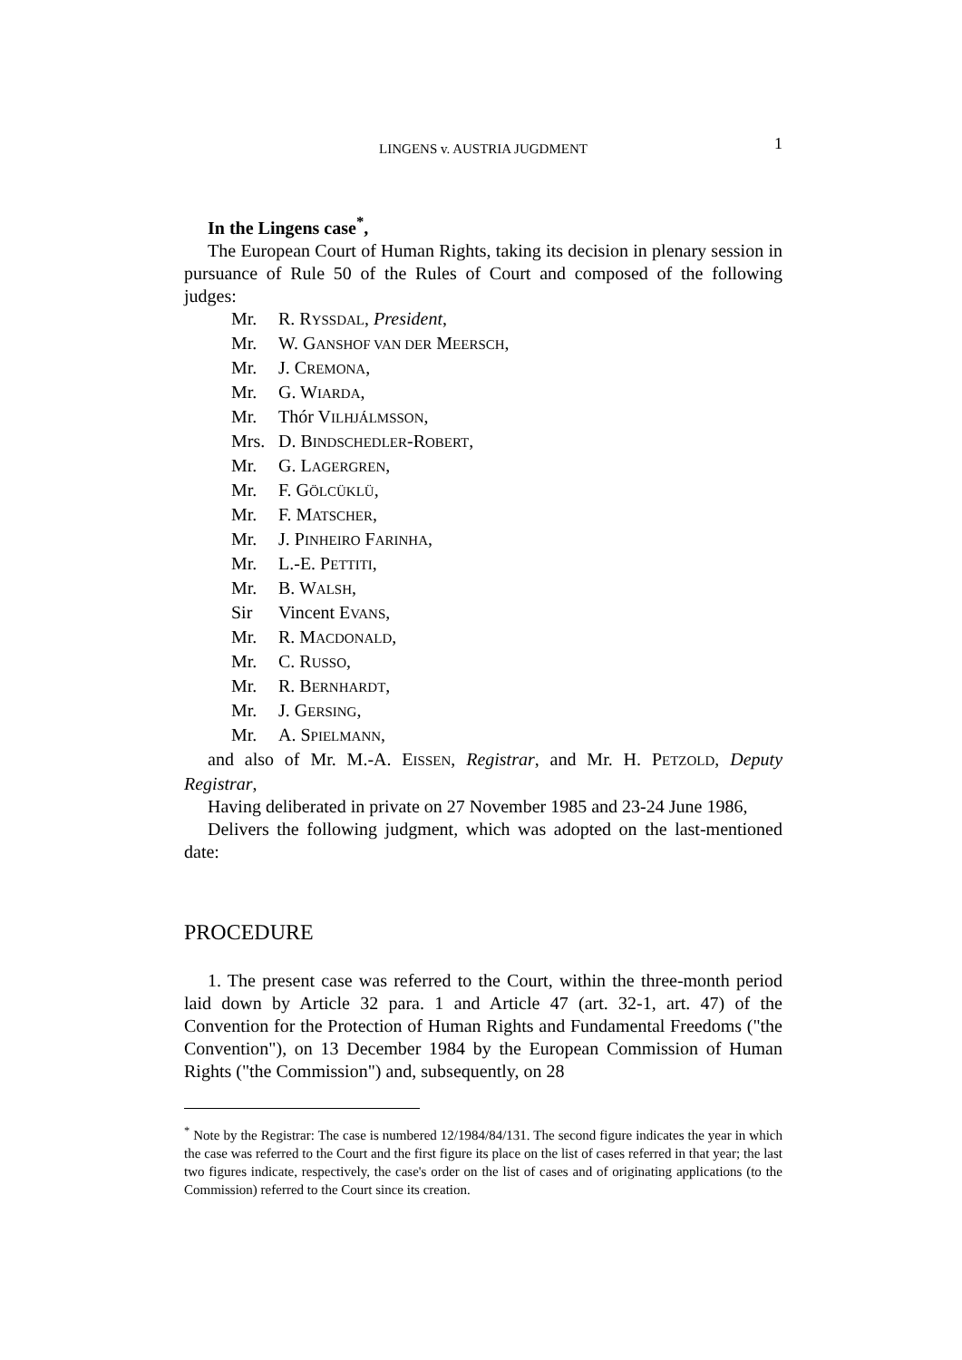LINGENS v. AUSTRIA JUGDMENT
1
In the Lingens case<sup>*</sup>,
The European Court of Human Rights, taking its decision in plenary session in pursuance of Rule 50 of the Rules of Court and composed of the following judges:
Mr. R. RYSSDAL, President,
Mr. W. GANSHOF VAN DER MEERSCH,
Mr. J. CREMONA,
Mr. G. WIARDA,
Mr. Thór VILHJÁLMSSON,
Mrs. D. BINDSCHEDLER-ROBERT,
Mr. G. LAGERGREN,
Mr. F. GÖLCÜKLÜ,
Mr. F. MATSCHER,
Mr. J. PINHEIRO FARINHA,
Mr. L.-E. PETTITI,
Mr. B. WALSH,
Sir Vincent EVANS,
Mr. R. MACDONALD,
Mr. C. RUSSO,
Mr. R. BERNHARDT,
Mr. J. GERSING,
Mr. A. SPIELMANN,
and also of Mr. M.-A. EISSEN, Registrar, and Mr. H. PETZOLD, Deputy Registrar,
Having deliberated in private on 27 November 1985 and 23-24 June 1986,
Delivers the following judgment, which was adopted on the last-mentioned date:
PROCEDURE
1. The present case was referred to the Court, within the three-month period laid down by Article 32 para. 1 and Article 47 (art. 32-1, art. 47) of the Convention for the Protection of Human Rights and Fundamental Freedoms ("the Convention"), on 13 December 1984 by the European Commission of Human Rights ("the Commission") and, subsequently, on 28
<sup>*</sup> Note by the Registrar: The case is numbered 12/1984/84/131. The second figure indicates the year in which the case was referred to the Court and the first figure its place on the list of cases referred in that year; the last two figures indicate, respectively, the case's order on the list of cases and of originating applications (to the Commission) referred to the Court since its creation.